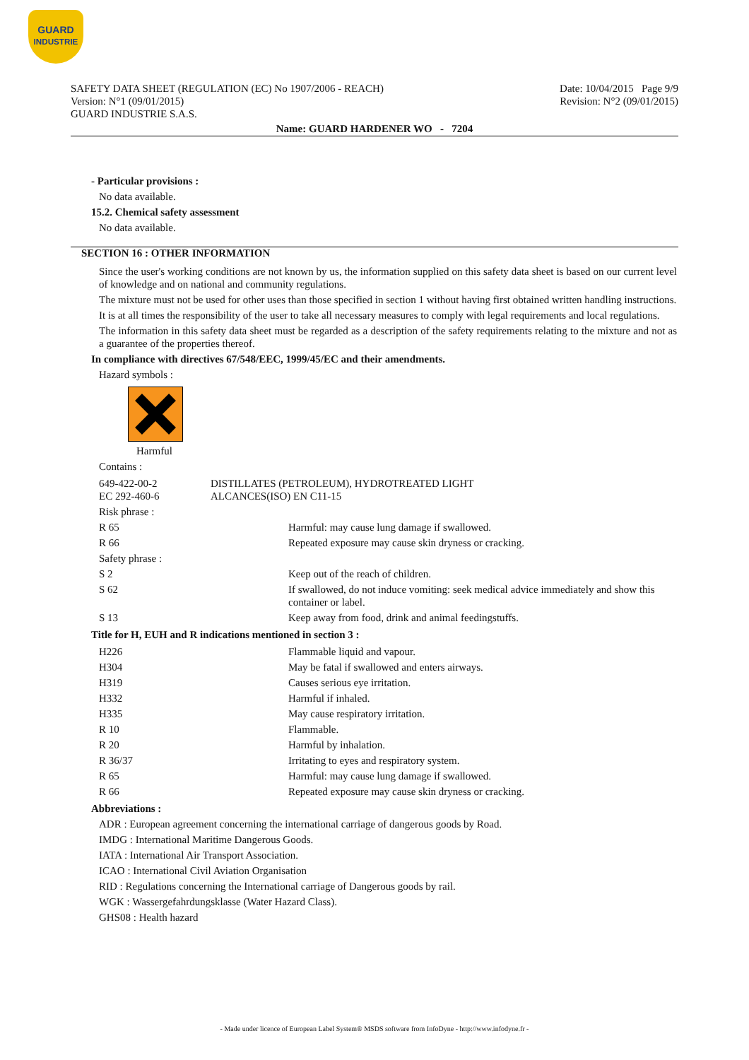GUARD
INDUSTRIE
SAFETY DATA SHEET (REGULATION (EC) No 1907/2006 - REACH)
Version: N°1 (09/01/2015)
GUARD INDUSTRIE S.A.S.
Date: 10/04/2015 Page 9/9
Revision: N°2 (09/01/2015)
Name: GUARD HARDENER WO - 7204
- Particular provisions :
No data available.
15.2. Chemical safety assessment
No data available.
SECTION 16 : OTHER INFORMATION
Since the user's working conditions are not known by us, the information supplied on this safety data sheet is based on our current level of knowledge and on national and community regulations.
The mixture must not be used for other uses than those specified in section 1 without having first obtained written handling instructions.
It is at all times the responsibility of the user to take all necessary measures to comply with legal requirements and local regulations.
The information in this safety data sheet must be regarded as a description of the safety requirements relating to the mixture and not as a guarantee of the properties thereof.
In compliance with directives 67/548/EEC, 1999/45/EC and their amendments.
Hazard symbols :
Harmful
Contains :
| 649-422-00-2 EC 292-460-6 | DISTILLATES (PETROLEUM), HYDROTREATED LIGHT ALCANCES(ISO) EN C11-15 |
| Risk phrase : | |
| R 65 | Harmful: may cause lung damage if swallowed. |
| R 66 | Repeated exposure may cause skin dryness or cracking. |
| Safety phrase : | |
| S 2 | Keep out of the reach of children. |
| S 62 | If swallowed, do not induce vomiting: seek medical advice immediately and show this container or label. |
| S 13 | Keep away from food, drink and animal feedingstuffs. |
Title for H, EUH and R indications mentioned in section 3 :
| H226 | Flammable liquid and vapour. |
| H304 | May be fatal if swallowed and enters airways. |
| H319 | Causes serious eye irritation. |
| H332 | Harmful if inhaled. |
| H335 | May cause respiratory irritation. |
| R 10 | Flammable. |
| R 20 | Harmful by inhalation. |
| R 36/37 | Irritating to eyes and respiratory system. |
| R 65 | Harmful: may cause lung damage if swallowed. |
| R 66 | Repeated exposure may cause skin dryness or cracking. |
Abbreviations :
ADR : European agreement concerning the international carriage of dangerous goods by Road.
IMDG : International Maritime Dangerous Goods.
IATA : International Air Transport Association.
ICAO : International Civil Aviation Organisation
RID : Regulations concerning the International carriage of Dangerous goods by rail.
WGK : Wassergefahrdungsklasse (Water Hazard Class).
GHS08 : Health hazard
- Made under licence of European Label System® MSDS software from InfoDyne - http://www.infodyne.fr -